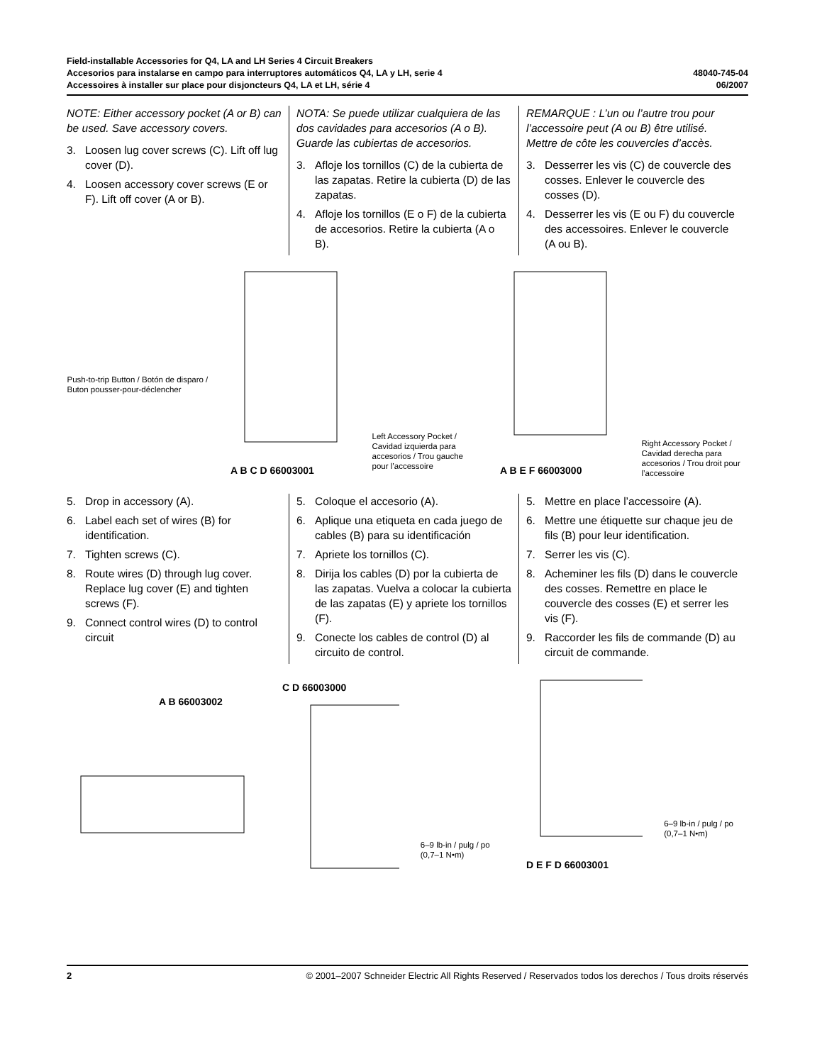Field-installable Accessories for Q4, LA and LH Series 4 Circuit Breakers
Accesorios para instalarse en campo para interruptores automáticos Q4, LA y LH, serie 4
Accessoires à installer sur place pour disjoncteurs Q4, LA et LH, série 4
48040-745-04
06/2007
NOTE: Either accessory pocket (A or B) can be used. Save accessory covers.
3. Loosen lug cover screws (C). Lift off lug cover (D).
4. Loosen accessory cover screws (E or F). Lift off cover (A or B).
NOTA: Se puede utilizar cualquiera de las dos cavidades para accesorios (A o B). Guarde las cubiertas de accesorios.
3. Afloje los tornillos (C) de la cubierta de las zapatas. Retire la cubierta (D) de las zapatas.
4. Afloje los tornillos (E o F) de la cubierta de accesorios. Retire la cubierta (A o B).
REMARQUE : L’un ou l’autre trou pour l’accessoire peut (A ou B) être utilisé. Mettre de côte les couvercles d’accès.
3. Desserrer les vis (C) de couvercle des cosses. Enlever le couvercle des cosses (D).
4. Desserrer les vis (E ou F) du couvercle des accessoires. Enlever le couvercle (A ou B).
Push-to-trip Button / Botón de disparo / Buton pousser-pour-déclencher
A B C D 66003001
Left Accessory Pocket / Cavidad izquierda para accesorios / Trou gauche pour l’accessoire
A B E F 66003000
Right Accessory Pocket / Cavidad derecha para accesorios / Trou droit pour l’accessoire
5. Drop in accessory (A).
6. Label each set of wires (B) for identification.
7. Tighten screws (C).
8. Route wires (D) through lug cover. Replace lug cover (E) and tighten screws (F).
9. Connect control wires (D) to control circuit
5. Coloque el accesorio (A).
6. Aplique una etiqueta en cada juego de cables (B) para su identificación
7. Apriete los tornillos (C).
8. Dirija los cables (D) por la cubierta de las zapatas. Vuelva a colocar la cubierta de las zapatas (E) y apriete los tornillos (F).
9. Conecte los cables de control (D) al circuito de control.
5. Mettre en place l’accessoire (A).
6. Mettre une étiquette sur chaque jeu de fils (B) pour leur identification.
7. Serrer les vis (C).
8. Acheminer les fils (D) dans le couvercle des cosses. Remettre en place le couvercle des cosses (E) et serrer les vis (F).
9. Raccorder les fils de commande (D) au circuit de commande.
A B 66003002
C D 66003000
6–9 lb-in / pulg / po
(0,7–1 N•m)
D E F D 66003001
6–9 lb-in / pulg / po
(0,7–1 N•m)
2 © 2001–2007 Schneider Electric All Rights Reserved / Reservados todos los derechos / Tous droits réservés